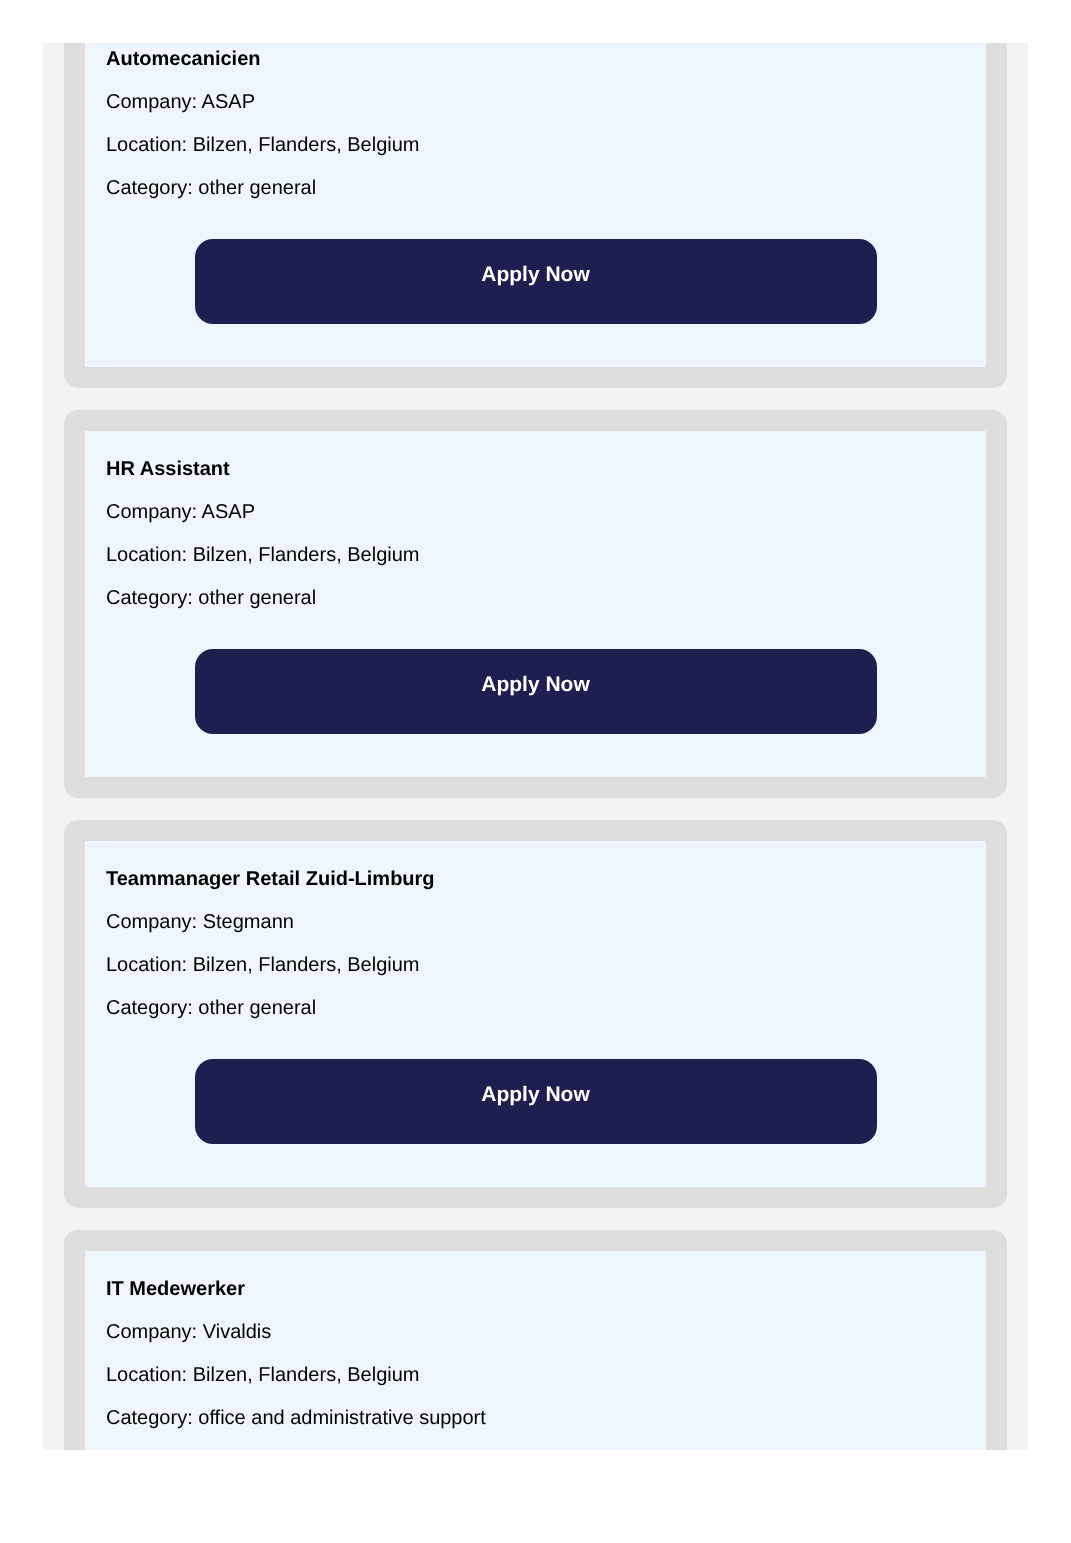Automecanicien
Company: ASAP
Location: Bilzen, Flanders, Belgium
Category: other general
Apply Now
HR Assistant
Company: ASAP
Location: Bilzen, Flanders, Belgium
Category: other general
Apply Now
Teammanager Retail Zuid-Limburg
Company: Stegmann
Location: Bilzen, Flanders, Belgium
Category: other general
Apply Now
IT Medewerker
Company: Vivaldis
Location: Bilzen, Flanders, Belgium
Category: office and administrative support